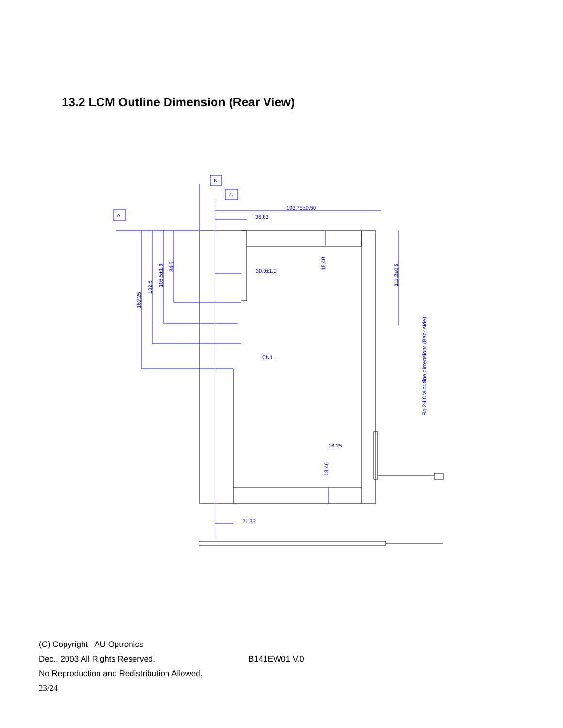13.2 LCM Outline Dimension (Rear View)
193.75±0.50
36.83
30.0±1.0
26.25
21.33
CN1
B
D
A
162.25
132.5
108.5±1.0
84.5
18.40
18.40
111.2±0.5
Fig 2-LCM outline dimensions (Back side)
(C) Copyright AU Optronics
Dec., 2003 All Rights Reserved. B141EW01 V.0
No Reproduction and Redistribution Allowed.
23/24